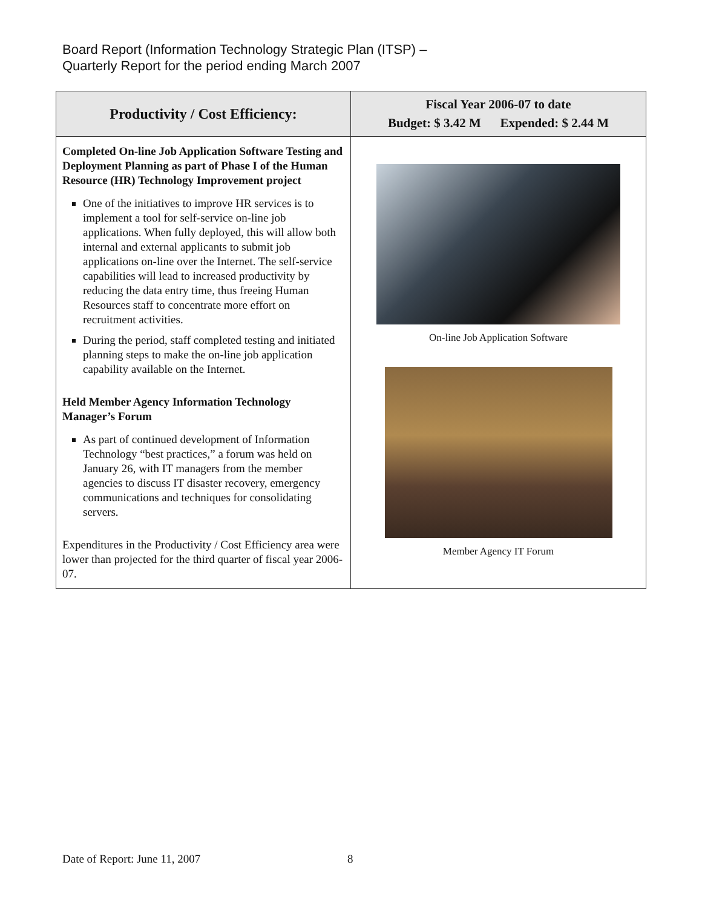Board Report (Information Technology Strategic Plan (ITSP) –
Quarterly Report for the period ending March 2007
| Productivity / Cost Efficiency: | Fiscal Year 2006-07 to date Budget: $ 3.42 M Expended: $ 2.44 M |
| --- | --- |
| Completed On-line Job Application Software Testing and Deployment Planning as part of Phase I of the Human Resource (HR) Technology Improvement project One of the initiatives to improve HR services is to implement a tool for self-service on-line job applications. When fully deployed, this will allow both internal and external applicants to submit job applications on-line over the Internet. The self-service capabilities will lead to increased productivity by reducing the data entry time, thus freeing Human Resources staff to concentrate more effort on recruitment activities. During the period, staff completed testing and initiated planning steps to make the on-line job application capability available on the Internet. Held Member Agency Information Technology Manager’s Forum As part of continued development of Information Technology “best practices,” a forum was held on January 26, with IT managers from the member agencies to discuss IT disaster recovery, emergency communications and techniques for consolidating servers. Expenditures in the Productivity / Cost Efficiency area were lower than projected for the third quarter of fiscal year 2006-07. | On-line Job Application Software Member Agency IT Forum |
Date of Report: June 11, 2007 8